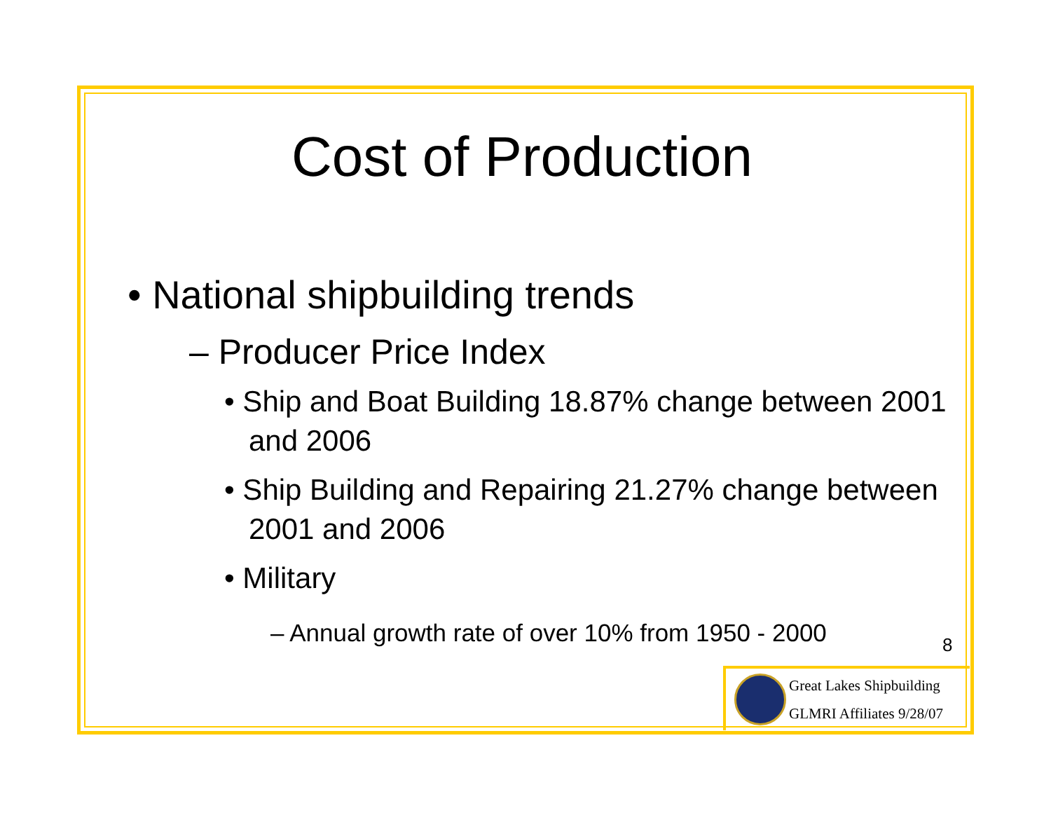Cost of Production
• National shipbuilding trends
– Producer Price Index
• Ship and Boat Building 18.87% change between 2001 and 2006
• Ship Building and Repairing 21.27% change between 2001 and 2006
• Military
– Annual growth rate of over 10% from 1950 - 2000
8
Great Lakes Shipbuilding
GLMRI Affiliates 9/28/07